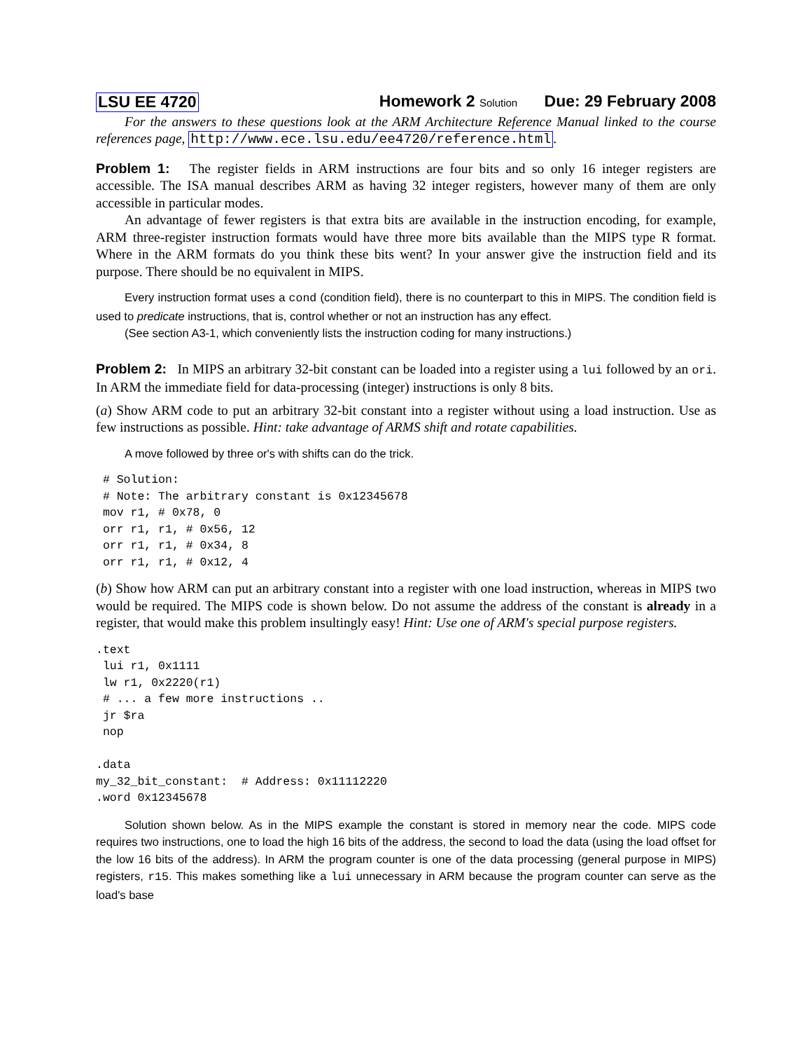LSU EE 4720 Homework 2 Solution Due: 29 February 2008
For the answers to these questions look at the ARM Architecture Reference Manual linked to the course references page, http://www.ece.lsu.edu/ee4720/reference.html.
Problem 1: The register fields in ARM instructions are four bits and so only 16 integer registers are accessible. The ISA manual describes ARM as having 32 integer registers, however many of them are only accessible in particular modes.
An advantage of fewer registers is that extra bits are available in the instruction encoding, for example, ARM three-register instruction formats would have three more bits available than the MIPS type R format. Where in the ARM formats do you think these bits went? In your answer give the instruction field and its purpose. There should be no equivalent in MIPS.
Every instruction format uses a cond (condition field), there is no counterpart to this in MIPS. The condition field is used to predicate instructions, that is, control whether or not an instruction has any effect.
(See section A3-1, which conveniently lists the instruction coding for many instructions.)
Problem 2: In MIPS an arbitrary 32-bit constant can be loaded into a register using a lui followed by an ori. In ARM the immediate field for data-processing (integer) instructions is only 8 bits.
(a) Show ARM code to put an arbitrary 32-bit constant into a register without using a load instruction. Use as few instructions as possible. Hint: take advantage of ARMS shift and rotate capabilities.
A move followed by three or's with shifts can do the trick.
 # Solution:
 # Note: The arbitrary constant is 0x12345678
 mov r1, # 0x78, 0
 orr r1, r1, # 0x56, 12
 orr r1, r1, # 0x34, 8
 orr r1, r1, # 0x12, 4
(b) Show how ARM can put an arbitrary constant into a register with one load instruction, whereas in MIPS two would be required. The MIPS code is shown below. Do not assume the address of the constant is already in a register, that would make this problem insultingly easy! Hint: Use one of ARM's special purpose registers.
.text
 lui r1, 0x1111
 lw r1, 0x2220(r1)
 # ... a few more instructions ..
 jr $ra
 nop

.data
my_32_bit_constant:  # Address: 0x11112220
.word 0x12345678
Solution shown below. As in the MIPS example the constant is stored in memory near the code. MIPS code requires two instructions, one to load the high 16 bits of the address, the second to load the data (using the load offset for the low 16 bits of the address). In ARM the program counter is one of the data processing (general purpose in MIPS) registers, r15. This makes something like a lui unnecessary in ARM because the program counter can serve as the load's base